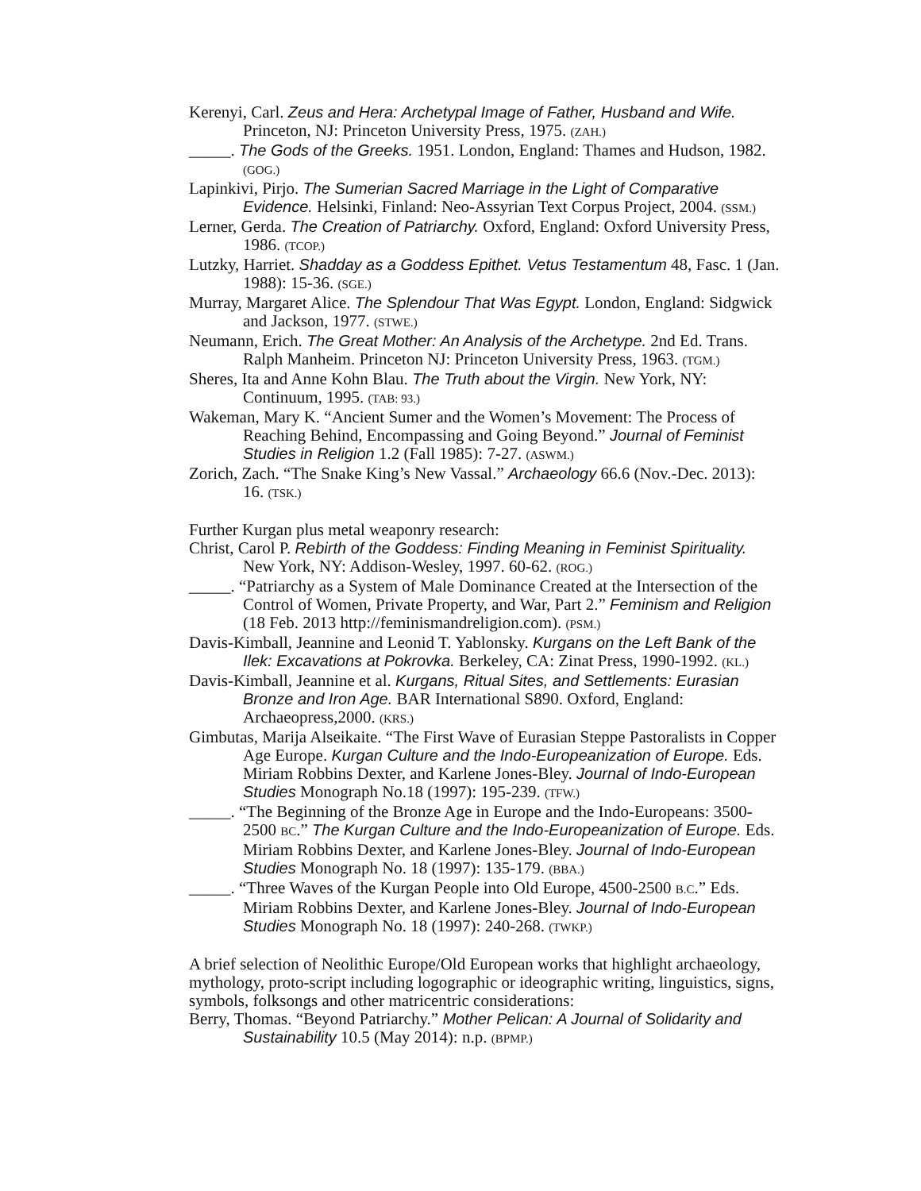Kerenyi, Carl. Zeus and Hera: Archetypal Image of Father, Husband and Wife. Princeton, NJ: Princeton University Press, 1975. (ZAH.)
_____. The Gods of the Greeks. 1951. London, England: Thames and Hudson, 1982. (GOG.)
Lapinkivi, Pirjo. The Sumerian Sacred Marriage in the Light of Comparative Evidence. Helsinki, Finland: Neo-Assyrian Text Corpus Project, 2004. (SSM.)
Lerner, Gerda. The Creation of Patriarchy. Oxford, England: Oxford University Press, 1986. (TCOP.)
Lutzky, Harriet. Shadday as a Goddess Epithet. Vetus Testamentum 48, Fasc. 1 (Jan. 1988): 15-36. (SGE.)
Murray, Margaret Alice. The Splendour That Was Egypt. London, England: Sidgwick and Jackson, 1977. (STWE.)
Neumann, Erich. The Great Mother: An Analysis of the Archetype. 2nd Ed. Trans. Ralph Manheim. Princeton NJ: Princeton University Press, 1963. (TGM.)
Sheres, Ita and Anne Kohn Blau. The Truth about the Virgin. New York, NY: Continuum, 1995. (TAB: 93.)
Wakeman, Mary K. “Ancient Sumer and the Women’s Movement: The Process of Reaching Behind, Encompassing and Going Beyond.” Journal of Feminist Studies in Religion 1.2 (Fall 1985): 7-27. (ASWM.)
Zorich, Zach. “The Snake King’s New Vassal.” Archaeology 66.6 (Nov.-Dec. 2013): 16. (TSK.)
Further Kurgan plus metal weaponry research:
Christ, Carol P. Rebirth of the Goddess: Finding Meaning in Feminist Spirituality. New York, NY: Addison-Wesley, 1997. 60-62. (ROG.)
_____. “Patriarchy as a System of Male Dominance Created at the Intersection of the Control of Women, Private Property, and War, Part 2.” Feminism and Religion (18 Feb. 2013 http://feminismandreligion.com). (PSM.)
Davis-Kimball, Jeannine and Leonid T. Yablonsky. Kurgans on the Left Bank of the Ilek: Excavations at Pokrovka. Berkeley, CA: Zinat Press, 1990-1992. (KL.)
Davis-Kimball, Jeannine et al. Kurgans, Ritual Sites, and Settlements: Eurasian Bronze and Iron Age. BAR International S890. Oxford, England: Archaeopress,2000. (KRS.)
Gimbutas, Marija Alseikaite. “The First Wave of Eurasian Steppe Pastoralists in Copper Age Europe. Kurgan Culture and the Indo-Europeanization of Europe. Eds. Miriam Robbins Dexter, and Karlene Jones-Bley. Journal of Indo-European Studies Monograph No.18 (1997): 195-239. (TFW.)
_____. “The Beginning of the Bronze Age in Europe and the Indo-Europeans: 3500-2500 BC.” The Kurgan Culture and the Indo-Europeanization of Europe. Eds. Miriam Robbins Dexter, and Karlene Jones-Bley. Journal of Indo-European Studies Monograph No. 18 (1997): 135-179. (BBA.)
_____. “Three Waves of the Kurgan People into Old Europe, 4500-2500 B.C.” Eds. Miriam Robbins Dexter, and Karlene Jones-Bley. Journal of Indo-European Studies Monograph No. 18 (1997): 240-268. (TWKP.)
A brief selection of Neolithic Europe/Old European works that highlight archaeology, mythology, proto-script including logographic or ideographic writing, linguistics, signs, symbols, folksongs and other matricentric considerations:
Berry, Thomas. “Beyond Patriarchy.” Mother Pelican: A Journal of Solidarity and Sustainability 10.5 (May 2014): n.p. (BPMP.)